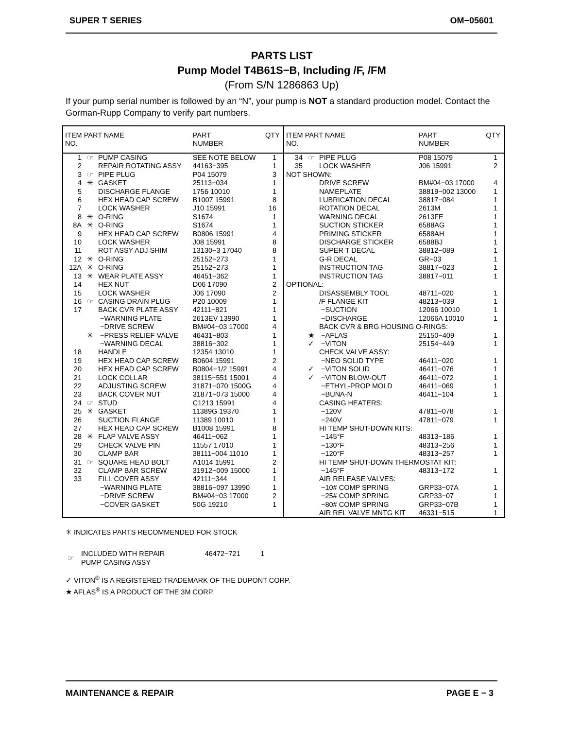SUPER T SERIES OM−05601
PARTS LIST
Pump Model T4B61S−B, Including /F, /FM
(From S/N 1286863 Up)
If your pump serial number is followed by an “N”, your pump is NOT a standard production model. Contact the Gorman-Rupp Company to verify part numbers.
| ITEM PART NAME NO. | | | PART NUMBER | QTY |
| --- | --- | --- | --- | --- |
| 1 | ☞ | PUMP CASING | SEE NOTE BELOW | 1 |
| 2 | | REPAIR ROTATING ASSY | 44163−395 | 1 |
| 3 | ☞ | PIPE PLUG | P04 15079 | 3 |
| 4 | ✳ | GASKET | 25113−034 | 1 |
| 5 | | DISCHARGE FLANGE | 1756 10010 | 1 |
| 6 | | HEX HEAD CAP SCREW | B1007 15991 | 8 |
| 7 | | LOCK WASHER | J10 15991 | 16 |
| 8 | ✳ | O-RING | S1674 | 1 |
| 8A | ✳ | O-RING | S1674 | 1 |
| 9 | | HEX HEAD CAP SCREW | B0806 15991 | 4 |
| 10 | | LOCK WASHER | J08 15991 | 8 |
| 11 | | ROT ASSY ADJ SHIM | 13130−3 17040 | 8 |
| 12 | ✳ | O-RING | 25152−273 | 1 |
| 12A | ✳ | O-RING | 25152−273 | 1 |
| 13 | ✳ | WEAR PLATE ASSY | 46451−362 | 1 |
| 14 | | HEX NUT | D06 17090 | 2 |
| 15 | | LOCK WASHER | J06 17090 | 2 |
| 16 | ☞ | CASING DRAIN PLUG | P20 10009 | 1 |
| 17 | | BACK CVR PLATE ASSY | 42111−821 | 1 |
| | | −WARNING PLATE | 2613EV 13990 | 1 |
| | | −DRIVE SCREW | BM#04−03 17000 | 4 |
| | ✳ | −PRESS RELIEF VALVE | 46431−803 | 1 |
| | | −WARNING DECAL | 38816−302 | 1 |
| 18 | | HANDLE | 12354 13010 | 1 |
| 19 | | HEX HEAD CAP SCREW | B0604 15991 | 2 |
| 20 | | HEX HEAD CAP SCREW | B0804−1/2 15991 | 4 |
| 21 | | LOCK COLLAR | 38115−551 15001 | 4 |
| 22 | | ADJUSTING SCREW | 31871−070 1500G | 4 |
| 23 | | BACK COVER NUT | 31871−073 15000 | 4 |
| 24 | ☞ | STUD | C1213 15991 | 4 |
| 25 | ✳ | GASKET | 11389G 19370 | 1 |
| 26 | | SUCTION FLANGE | 11389 10010 | 1 |
| 27 | | HEX HEAD CAP SCREW | B1008 15991 | 8 |
| 28 | ✳ | FLAP VALVE ASSY | 46411−062 | 1 |
| 29 | | CHECK VALVE PIN | 11557 17010 | 1 |
| 30 | | CLAMP BAR | 38111−004 11010 | 1 |
| 31 | ☞ | SQUARE HEAD BOLT | A1014 15991 | 2 |
| 32 | | CLAMP BAR SCREW | 31912−009 15000 | 1 |
| 33 | | FILL COVER ASSY | 42111−344 | 1 |
| | | −WARNING PLATE | 38816−097 13990 | 1 |
| | | −DRIVE SCREW | BM#04−03 17000 | 2 |
| | | −COVER GASKET | 50G 19210 | 1 |
| ITEM PART NAME NO. | | | PART NUMBER | QTY |
| --- | --- | --- | --- | --- |
| 34 | ☞ | PIPE PLUG | P08 15079 | 1 |
| 35 | | LOCK WASHER | J06 15991 | 2 |
| NOT SHOWN: | | | | |
| | | DRIVE SCREW | BM#04−03 17000 | 4 |
| | | NAMEPLATE | 38819−002 13000 | 1 |
| | | LUBRICATION DECAL | 38817−084 | 1 |
| | | ROTATION DECAL | 2613M | 1 |
| | | WARNING DECAL | 2613FE | 1 |
| | | SUCTION STICKER | 6588AG | 1 |
| | | PRIMING STICKER | 6588AH | 1 |
| | | DISCHARGE STICKER | 6588BJ | 1 |
| | | SUPER T DECAL | 38812−089 | 1 |
| | | G-R DECAL | GR−03 | 1 |
| | | INSTRUCTION TAG | 38817−023 | 1 |
| | | INSTRUCTION TAG | 38817−011 | 1 |
| OPTIONAL: | | | | |
| | | DISASSEMBLY TOOL | 48711−020 | 1 |
| | | /F FLANGE KIT | 48213−039 | 1 |
| | | −SUCTION | 12066 10010 | 1 |
| | | −DISCHARGE | 12066A 10010 | 1 |
| | | BACK CVR & BRG HOUSING O-RINGS: | | |
| | ★ | −AFLAS | 25150−409 | 1 |
| | ✓ | −VITON | 25154−449 | 1 |
| | | CHECK VALVE ASSY: | | |
| | | −NEO SOLID TYPE | 46411−020 | 1 |
| | ✓ | −VITON SOLID | 46411−076 | 1 |
| | ✓ | −VITON BLOW-OUT | 46411−072 | 1 |
| | | −ETHYL-PROP MOLD | 46411−069 | 1 |
| | | −BUNA-N | 46411−104 | 1 |
| | | CASING HEATERS: | | |
| | | −120V | 47811−078 | 1 |
| | | −240V | 47811−079 | 1 |
| | | HI TEMP SHUT-DOWN KITS: | | |
| | | −145°F | 48313−186 | 1 |
| | | −130°F | 48313−256 | 1 |
| | | −120°F | 48313−257 | 1 |
| | | HI TEMP SHUT-DOWN THERMOSTAT KIT: | | |
| | | −145°F | 48313−172 | 1 |
| | | AIR RELEASE VALVES: | | |
| | | −10# COMP SPRING | GRP33−07A | 1 |
| | | −25# COMP SPRING | GRP33−07 | 1 |
| | | −80# COMP SPRING | GRP33−07B | 1 |
| | | AIR REL VALVE MNTG KIT | 46331−515 | 1 |
✳ INDICATES PARTS RECOMMENDED FOR STOCK
| ☞ | INCLUDED WITH REPAIR PUMP CASING ASSY | 46472−721 | 1 |
✓ VITON<sup>®</sup> IS A REGISTERED TRADEMARK OF THE DUPONT CORP.
★ AFLAS<sup>®</sup> IS A PRODUCT OF THE 3M CORP.
MAINTENANCE & REPAIR PAGE E − 3